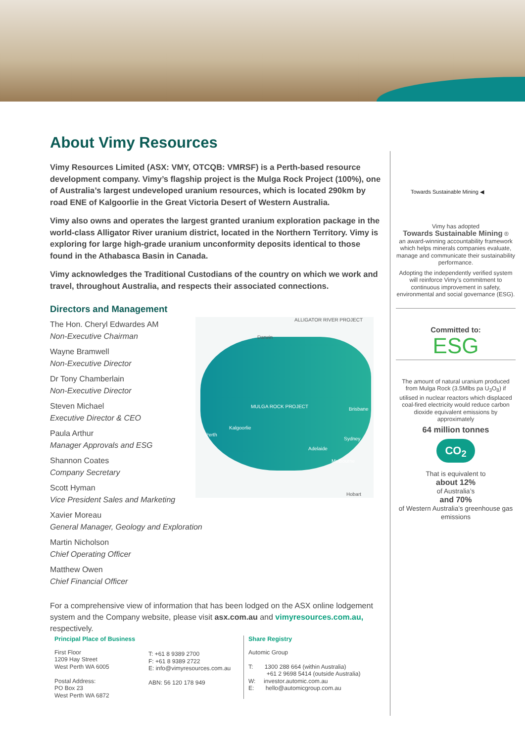About Vimy Resources
Vimy Resources Limited (ASX: VMY, OTCQB: VMRSF) is a Perth-based resource development company. Vimy’s flagship project is the Mulga Rock Project (100%), one of Australia’s largest undeveloped uranium resources, which is located 290km by road ENE of Kalgoorlie in the Great Victoria Desert of Western Australia.
Vimy also owns and operates the largest granted uranium exploration package in the world-class Alligator River uranium district, located in the Northern Territory. Vimy is exploring for large high-grade uranium unconformity deposits identical to those found in the Athabasca Basin in Canada.
Vimy acknowledges the Traditional Custodians of the country on which we work and travel, throughout Australia, and respects their associated connections.
Directors and Management
The Hon. Cheryl Edwardes AM
Non-Executive Chairman
Wayne Bramwell
Non-Executive Director
Dr Tony Chamberlain
Non-Executive Director
Steven Michael
Executive Director & CEO
Paula Arthur
Manager Approvals and ESG
Shannon Coates
Company Secretary
Scott Hyman
Vice President Sales and Marketing
Xavier Moreau
General Manager, Geology and Exploration
Martin Nicholson
Chief Operating Officer
Matthew Owen
Chief Financial Officer
For a comprehensive view of information that has been lodged on the ASX online lodgement system and the Company website, please visit asx.com.au and vimyresources.com.au, respectively.
ALLIGATOR RIVER PROJECT
MULGA ROCK PROJECT
Perth
Kalgoorlie
Brisbane
Sydney
Adelaide
Melbourne
Hobart
Darwin
Towards Sustainable Mining ◀
Vimy has adopted
Towards Sustainable Mining ®
an award-winning accountability framework which helps minerals companies evaluate, manage and communicate their sustainability performance.
Adopting the independently verified system will reinforce Vimy’s commitment to continuous improvement in safety, environmental and social governance (ESG).
Committed to:
ESG
The amount of natural uranium produced from Mulga Rock (3.5Mlbs pa U<sub>3</sub>O<sub>8</sub>) if utilised in nuclear reactors which displaced coal-fired electricity would reduce carbon dioxide equivalent emissions by approximately
64 million tonnes
CO<sub>2</sub>
That is equivalent to
about 12%
of Australia’s
and 70%
of Western Australia’s greenhouse gas emissions
Principal Place of Business
First Floor
1209 Hay Street
West Perth WA 6005
Postal Address:
PO Box 23
West Perth WA 6872
T: +61 8 9389 2700
F: +61 8 9389 2722
E: info@vimyresources.com.au
ABN: 56 120 178 949
Share Registry
Automic Group
T: 1300 288 664 (within Australia)
+61 2 9698 5414 (outside Australia)
W: investor.automic.com.au
E: hello@automicgroup.com.au